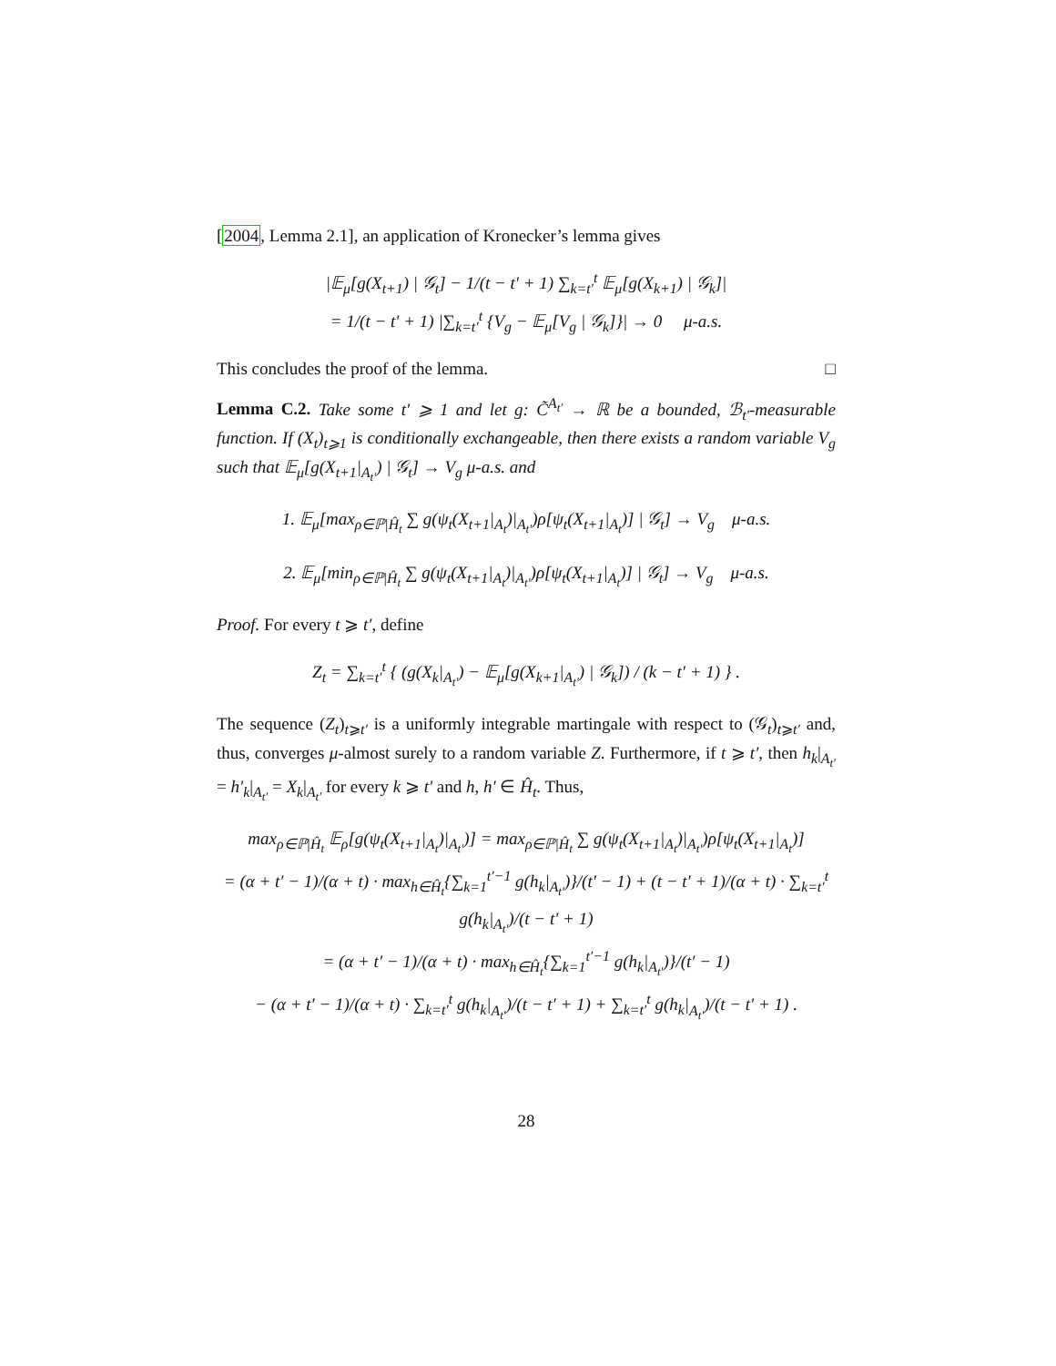[2004, Lemma 2.1], an application of Kronecker’s lemma gives
|𝔼<sub>μ</sub>[g(X<sub>t+1</sub>) | 𝒢<sub>t</sub>] − 1/(t − t′ + 1) ∑<sub>k=t′</sub><sup>t</sup> 𝔼<sub>μ</sub>[g(X<sub>k+1</sub>) | 𝒢<sub>k</sub>]|
= 1/(t − t′ + 1) |∑<sub>k=t′</sub><sup>t</sup> {V<sub>g</sub> − 𝔼<sub>μ</sub>[V<sub>g</sub> | 𝒢<sub>k</sub>]}| → 0 μ-a.s.
This concludes the proof of the lemma. □
Lemma C.2. Take some t′ ⩾ 1 and let g: C̃<sup>A<sub>t′</sub></sup> → ℝ be a bounded, ℬ<sub>t′</sub>-measurable function. If (X<sub>t</sub>)<sub>t⩾1</sub> is conditionally exchangeable, then there exists a random variable V<sub>g</sub> such that 𝔼<sub>μ</sub>[g(X<sub>t+1</sub>|<sub>A<sub>t′</sub></sub>) | 𝒢<sub>t</sub>] → V<sub>g</sub> μ-a.s. and
1. 𝔼<sub>μ</sub>[max<sub>ρ∈ℙ|Ĥ<sub>t</sub></sub> ∑ g(ψ<sub>t</sub>(X<sub>t+1</sub>|<sub>A<sub>t</sub></sub>)|<sub>A<sub>t′</sub></sub>)ρ[ψ<sub>t</sub>(X<sub>t+1</sub>|<sub>A<sub>t</sub></sub>)] | 𝒢<sub>t</sub>] → V<sub>g</sub> μ-a.s.
2. 𝔼<sub>μ</sub>[min<sub>ρ∈ℙ|Ĥ<sub>t</sub></sub> ∑ g(ψ<sub>t</sub>(X<sub>t+1</sub>|<sub>A<sub>t</sub></sub>)|<sub>A<sub>t′</sub></sub>)ρ[ψ<sub>t</sub>(X<sub>t+1</sub>|<sub>A<sub>t</sub></sub>)] | 𝒢<sub>t</sub>] → V<sub>g</sub> μ-a.s.
Proof. For every t ⩾ t′, define
Z<sub>t</sub> = ∑<sub>k=t′</sub><sup>t</sup> { (g(X<sub>k</sub>|<sub>A<sub>t′</sub></sub>) − 𝔼<sub>μ</sub>[g(X<sub>k+1</sub>|<sub>A<sub>t′</sub></sub>) | 𝒢<sub>k</sub>]) / (k − t′ + 1) } .
The sequence (Z<sub>t</sub>)<sub>t⩾t′</sub> is a uniformly integrable martingale with respect to (𝒢<sub>t</sub>)<sub>t⩾t′</sub> and, thus, converges μ-almost surely to a random variable Z. Furthermore, if t ⩾ t′, then h<sub>k</sub>|<sub>A<sub>t′</sub></sub> = h′<sub>k</sub>|<sub>A<sub>t′</sub></sub> = X<sub>k</sub>|<sub>A<sub>t′</sub></sub> for every k ⩾ t′ and h, h′ ∈ Ĥ<sub>t</sub>. Thus,
max<sub>ρ∈ℙ|Ĥ<sub>t</sub></sub> 𝔼<sub>ρ</sub>[g(ψ<sub>t</sub>(X<sub>t+1</sub>|<sub>A<sub>t</sub></sub>)|<sub>A<sub>t′</sub></sub>)] = max<sub>ρ∈ℙ|Ĥ<sub>t</sub></sub> ∑ g(ψ<sub>t</sub>(X<sub>t+1</sub>|<sub>A<sub>t</sub></sub>)|<sub>A<sub>t′</sub></sub>)ρ[ψ<sub>t</sub>(X<sub>t+1</sub>|<sub>A<sub>t</sub></sub>)]
= (α + t′ − 1)/(α + t) · max<sub>h∈Ĥ<sub>t</sub></sub>{∑<sub>k=1</sub><sup>t′−1</sup> g(h<sub>k</sub>|<sub>A<sub>t′</sub></sub>)}/(t′ − 1) + (t − t′ + 1)/(α + t) · ∑<sub>k=t′</sub><sup>t</sup> g(h<sub>k</sub>|<sub>A<sub>t′</sub></sub>)/(t − t′ + 1)
= (α + t′ − 1)/(α + t) · max<sub>h∈Ĥ<sub>t</sub></sub>{∑<sub>k=1</sub><sup>t′−1</sup> g(h<sub>k</sub>|<sub>A<sub>t′</sub></sub>)}/(t′ − 1)
− (α + t′ − 1)/(α + t) · ∑<sub>k=t′</sub><sup>t</sup> g(h<sub>k</sub>|<sub>A<sub>t′</sub></sub>)/(t − t′ + 1) + ∑<sub>k=t′</sub><sup>t</sup> g(h<sub>k</sub>|<sub>A<sub>t′</sub></sub>)/(t − t′ + 1) .
28